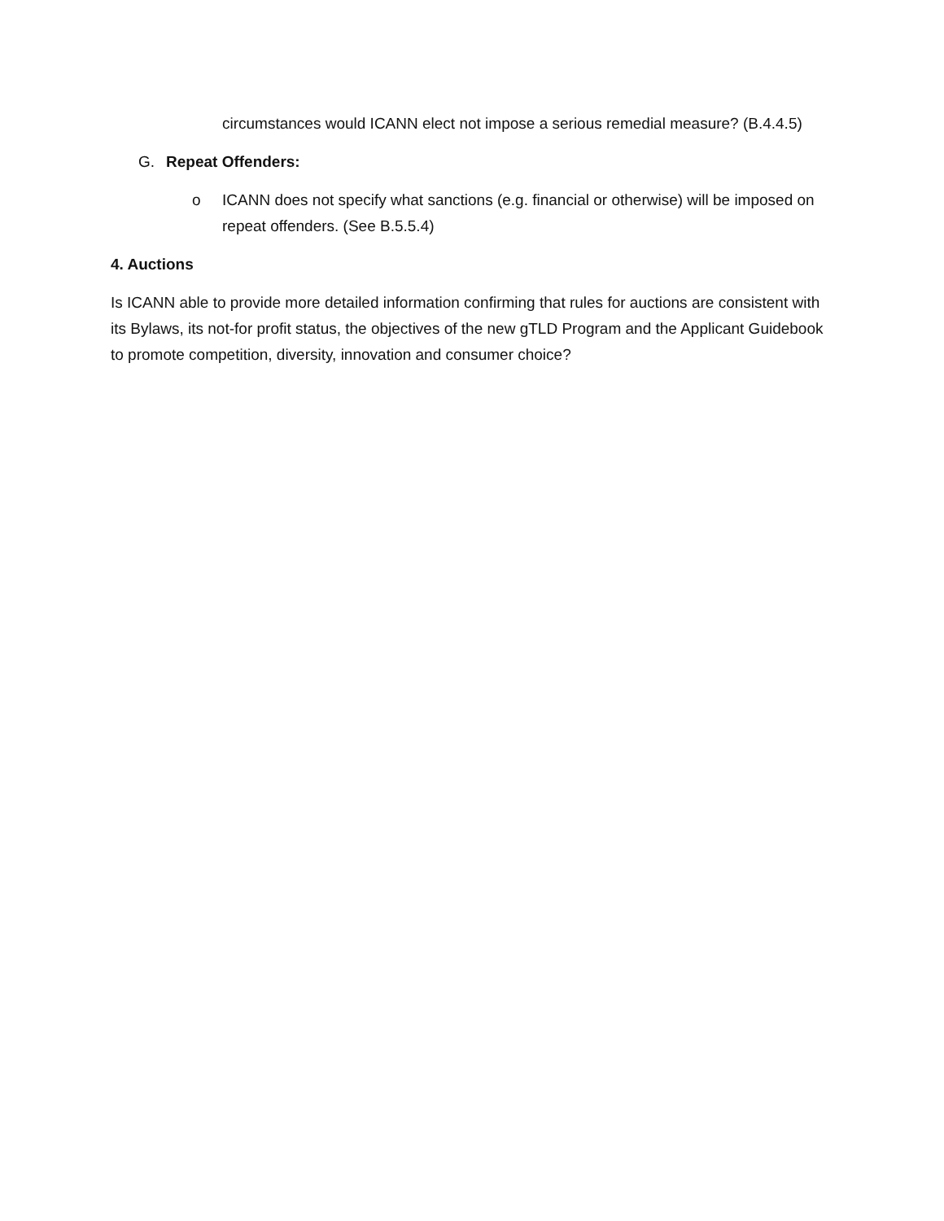circumstances would ICANN elect not impose a serious remedial measure? (B.4.4.5)
G. Repeat Offenders:
o ICANN does not specify what sanctions (e.g. financial or otherwise) will be imposed on repeat offenders. (See B.5.5.4)
4. Auctions
Is ICANN able to provide more detailed information confirming that rules for auctions are consistent with its Bylaws, its not-for profit status, the objectives of the new gTLD Program and the Applicant Guidebook to promote competition, diversity, innovation and consumer choice?